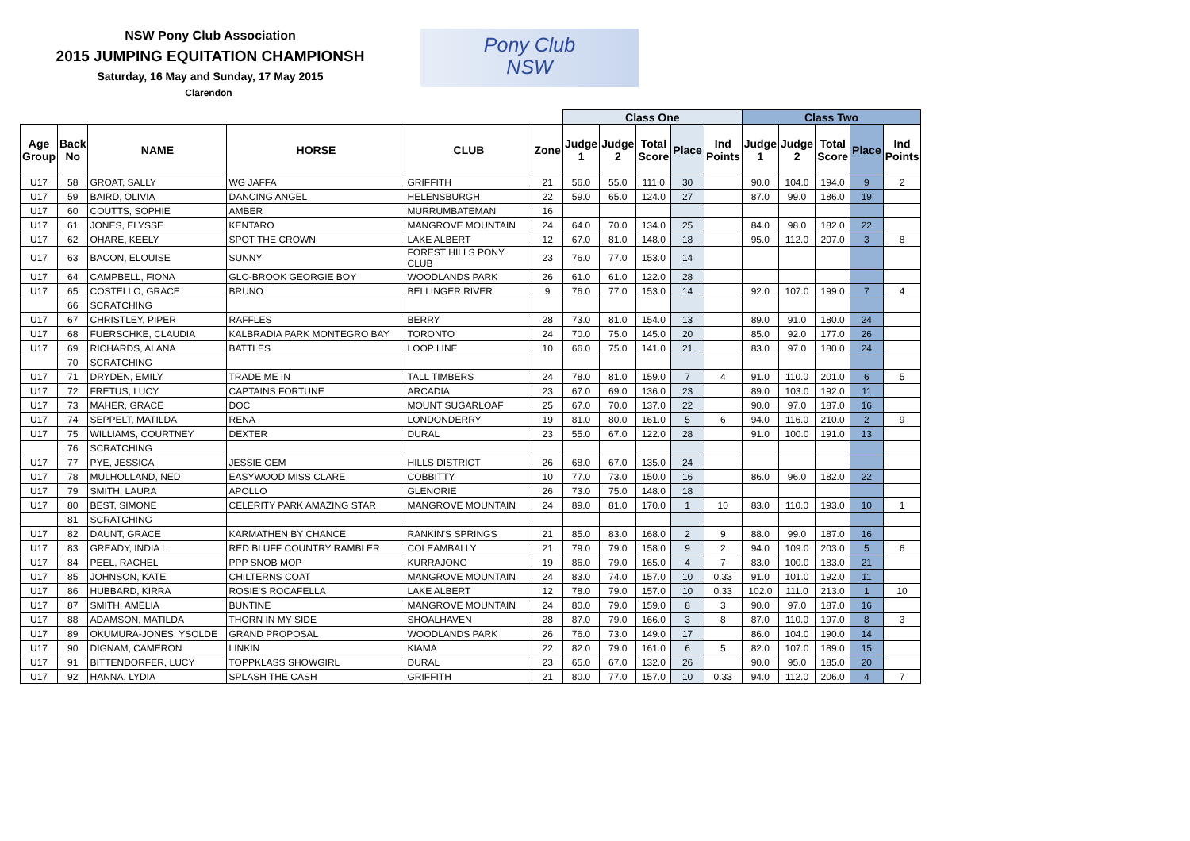NSW Pony Club Association
2015 JUMPING EQUITATION CHAMPIONSH
Saturday, 16 May and Sunday, 17 May 2015
Clarendon
Pony Club
NSW
| | | | | | | Class One | | | | | Class Two | | | | |
| --- | --- | --- | --- | --- | --- | --- | --- | --- | --- | --- | --- | --- | --- | --- | --- |
| Age Group | Back No | NAME | HORSE | CLUB | Zone | Judge 1 | Judge 2 | Total Score | Place | Ind Points | Judge 1 | Judge 2 | Total Score | Place | Ind Points |
| U17 | 58 | GROAT, SALLY | WG JAFFA | GRIFFITH | 21 | 56.0 | 55.0 | 111.0 | 30 | | 90.0 | 104.0 | 194.0 | 9 | 2 |
| U17 | 59 | BAIRD, OLIVIA | DANCING ANGEL | HELENSBURGH | 22 | 59.0 | 65.0 | 124.0 | 27 | | 87.0 | 99.0 | 186.0 | 19 | |
| U17 | 60 | COUTTS, SOPHIE | AMBER | MURRUMBATEMAN | 16 | | | | | | | | | | |
| U17 | 61 | JONES, ELYSSE | KENTARO | MANGROVE MOUNTAIN | 24 | 64.0 | 70.0 | 134.0 | 25 | | 84.0 | 98.0 | 182.0 | 22 | |
| U17 | 62 | OHARE, KEELY | SPOT THE CROWN | LAKE ALBERT | 12 | 67.0 | 81.0 | 148.0 | 18 | | 95.0 | 112.0 | 207.0 | 3 | 8 |
| U17 | 63 | BACON, ELOUISE | SUNNY | FOREST HILLS PONY CLUB | 23 | 76.0 | 77.0 | 153.0 | 14 | | | | | | |
| U17 | 64 | CAMPBELL, FIONA | GLO-BROOK GEORGIE BOY | WOODLANDS PARK | 26 | 61.0 | 61.0 | 122.0 | 28 | | | | | | |
| U17 | 65 | COSTELLO, GRACE | BRUNO | BELLINGER RIVER | 9 | 76.0 | 77.0 | 153.0 | 14 | | 92.0 | 107.0 | 199.0 | 7 | 4 |
| | 66 | SCRATCHING | | | | | | | | | | | | | |
| U17 | 67 | CHRISTLEY, PIPER | RAFFLES | BERRY | 28 | 73.0 | 81.0 | 154.0 | 13 | | 89.0 | 91.0 | 180.0 | 24 | |
| U17 | 68 | FUERSCHKE, CLAUDIA | KALBRADIA PARK MONTEGRO BAY | TORONTO | 24 | 70.0 | 75.0 | 145.0 | 20 | | 85.0 | 92.0 | 177.0 | 26 | |
| U17 | 69 | RICHARDS, ALANA | BATTLES | LOOP LINE | 10 | 66.0 | 75.0 | 141.0 | 21 | | 83.0 | 97.0 | 180.0 | 24 | |
| | 70 | SCRATCHING | | | | | | | | | | | | | |
| U17 | 71 | DRYDEN, EMILY | TRADE ME IN | TALL TIMBERS | 24 | 78.0 | 81.0 | 159.0 | 7 | 4 | 91.0 | 110.0 | 201.0 | 6 | 5 |
| U17 | 72 | FRETUS, LUCY | CAPTAINS FORTUNE | ARCADIA | 23 | 67.0 | 69.0 | 136.0 | 23 | | 89.0 | 103.0 | 192.0 | 11 | |
| U17 | 73 | MAHER, GRACE | DOC | MOUNT SUGARLOAF | 25 | 67.0 | 70.0 | 137.0 | 22 | | 90.0 | 97.0 | 187.0 | 16 | |
| U17 | 74 | SEPPELT, MATILDA | RENA | LONDONDERRY | 19 | 81.0 | 80.0 | 161.0 | 5 | 6 | 94.0 | 116.0 | 210.0 | 2 | 9 |
| U17 | 75 | WILLIAMS, COURTNEY | DEXTER | DURAL | 23 | 55.0 | 67.0 | 122.0 | 28 | | 91.0 | 100.0 | 191.0 | 13 | |
| | 76 | SCRATCHING | | | | | | | | | | | | | |
| U17 | 77 | PYE, JESSICA | JESSIE GEM | HILLS DISTRICT | 26 | 68.0 | 67.0 | 135.0 | 24 | | | | | | |
| U17 | 78 | MULHOLLAND, NED | EASYWOOD MISS CLARE | COBBITTY | 10 | 77.0 | 73.0 | 150.0 | 16 | | 86.0 | 96.0 | 182.0 | 22 | |
| U17 | 79 | SMITH, LAURA | APOLLO | GLENORIE | 26 | 73.0 | 75.0 | 148.0 | 18 | | | | | | |
| U17 | 80 | BEST, SIMONE | CELERITY PARK AMAZING STAR | MANGROVE MOUNTAIN | 24 | 89.0 | 81.0 | 170.0 | 1 | 10 | 83.0 | 110.0 | 193.0 | 10 | 1 |
| | 81 | SCRATCHING | | | | | | | | | | | | | |
| U17 | 82 | DAUNT, GRACE | KARMATHEN BY CHANCE | RANKIN'S SPRINGS | 21 | 85.0 | 83.0 | 168.0 | 2 | 9 | 88.0 | 99.0 | 187.0 | 16 | |
| U17 | 83 | GREADY, INDIA L | RED BLUFF COUNTRY RAMBLER | COLEAMBALLY | 21 | 79.0 | 79.0 | 158.0 | 9 | 2 | 94.0 | 109.0 | 203.0 | 5 | 6 |
| U17 | 84 | PEEL, RACHEL | PPP SNOB MOP | KURRAJONG | 19 | 86.0 | 79.0 | 165.0 | 4 | 7 | 83.0 | 100.0 | 183.0 | 21 | |
| U17 | 85 | JOHNSON, KATE | CHILTERNS COAT | MANGROVE MOUNTAIN | 24 | 83.0 | 74.0 | 157.0 | 10 | 0.33 | 91.0 | 101.0 | 192.0 | 11 | |
| U17 | 86 | HUBBARD, KIRRA | ROSIE'S ROCAFELLA | LAKE ALBERT | 12 | 78.0 | 79.0 | 157.0 | 10 | 0.33 | 102.0 | 111.0 | 213.0 | 1 | 10 |
| U17 | 87 | SMITH, AMELIA | BUNTINE | MANGROVE MOUNTAIN | 24 | 80.0 | 79.0 | 159.0 | 8 | 3 | 90.0 | 97.0 | 187.0 | 16 | |
| U17 | 88 | ADAMSON, MATILDA | THORN IN MY SIDE | SHOALHAVEN | 28 | 87.0 | 79.0 | 166.0 | 3 | 8 | 87.0 | 110.0 | 197.0 | 8 | 3 |
| U17 | 89 | OKUMURA-JONES, YSOLDE | GRAND PROPOSAL | WOODLANDS PARK | 26 | 76.0 | 73.0 | 149.0 | 17 | | 86.0 | 104.0 | 190.0 | 14 | |
| U17 | 90 | DIGNAM, CAMERON | LINKIN | KIAMA | 22 | 82.0 | 79.0 | 161.0 | 6 | 5 | 82.0 | 107.0 | 189.0 | 15 | |
| U17 | 91 | BITTENDORFER, LUCY | TOPPKLASS SHOWGIRL | DURAL | 23 | 65.0 | 67.0 | 132.0 | 26 | | 90.0 | 95.0 | 185.0 | 20 | |
| U17 | 92 | HANNA, LYDIA | SPLASH THE CASH | GRIFFITH | 21 | 80.0 | 77.0 | 157.0 | 10 | 0.33 | 94.0 | 112.0 | 206.0 | 4 | 7 |